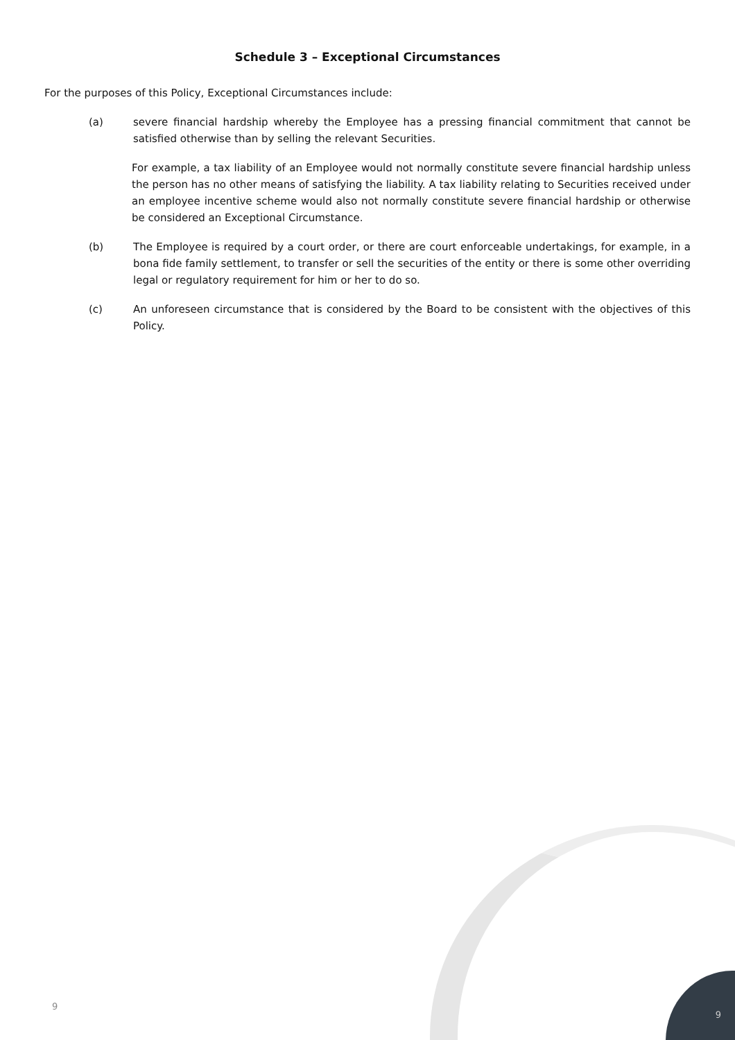Schedule 3 – Exceptional Circumstances
For the purposes of this Policy, Exceptional Circumstances include:
(a) severe financial hardship whereby the Employee has a pressing financial commitment that cannot be satisfied otherwise than by selling the relevant Securities.
For example, a tax liability of an Employee would not normally constitute severe financial hardship unless the person has no other means of satisfying the liability. A tax liability relating to Securities received under an employee incentive scheme would also not normally constitute severe financial hardship or otherwise be considered an Exceptional Circumstance.
(b) The Employee is required by a court order, or there are court enforceable undertakings, for example, in a bona fide family settlement, to transfer or sell the securities of the entity or there is some other overriding legal or regulatory requirement for him or her to do so.
(c) An unforeseen circumstance that is considered by the Board to be consistent with the objectives of this Policy.
9 9